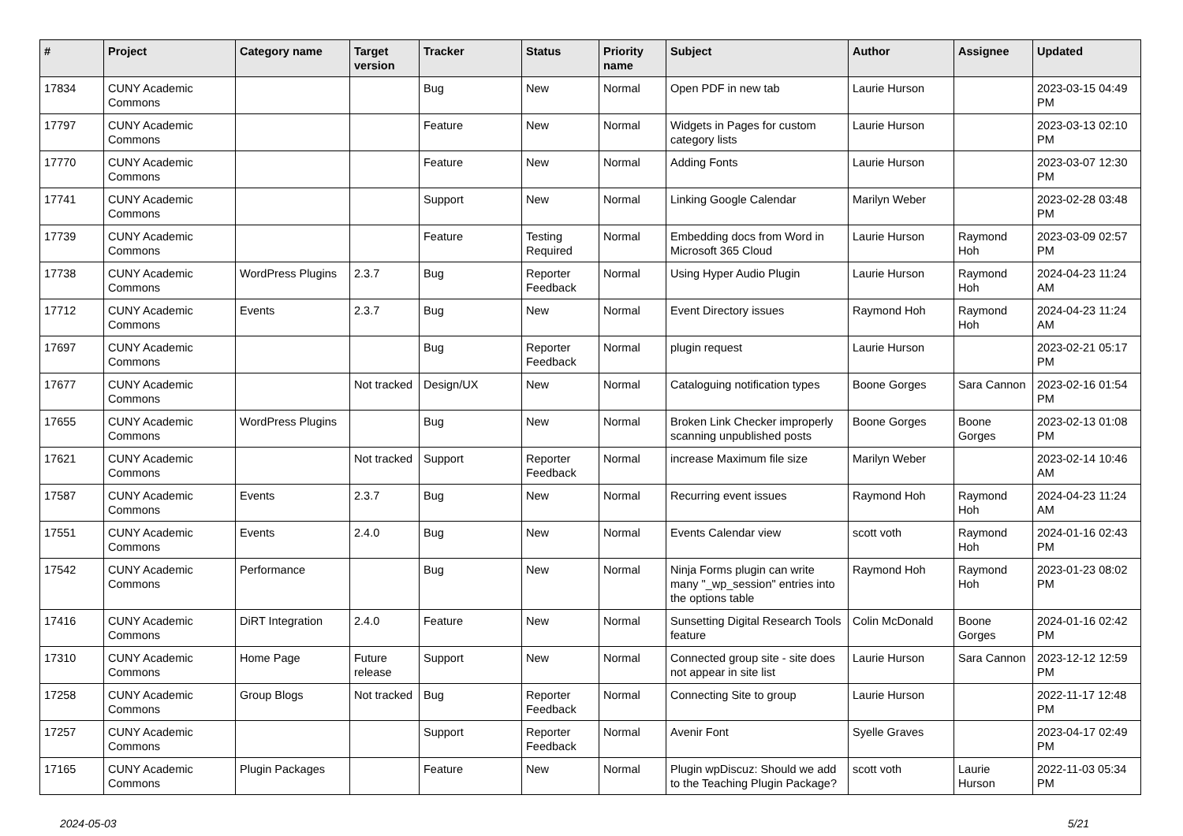| # | Project | Category name | Target version | Tracker | Status | Priority name | Subject | Author | Assignee | Updated |
| --- | --- | --- | --- | --- | --- | --- | --- | --- | --- | --- |
| 17834 | CUNY Academic Commons | | | Bug | New | Normal | Open PDF in new tab | Laurie Hurson | | 2023-03-15 04:49 PM |
| 17797 | CUNY Academic Commons | | | Feature | New | Normal | Widgets in Pages for custom category lists | Laurie Hurson | | 2023-03-13 02:10 PM |
| 17770 | CUNY Academic Commons | | | Feature | New | Normal | Adding Fonts | Laurie Hurson | | 2023-03-07 12:30 PM |
| 17741 | CUNY Academic Commons | | | Support | New | Normal | Linking Google Calendar | Marilyn Weber | | 2023-02-28 03:48 PM |
| 17739 | CUNY Academic Commons | | | Feature | Testing Required | Normal | Embedding docs from Word in Microsoft 365 Cloud | Laurie Hurson | Raymond Hoh | 2023-03-09 02:57 PM |
| 17738 | CUNY Academic Commons | WordPress Plugins | 2.3.7 | Bug | Reporter Feedback | Normal | Using Hyper Audio Plugin | Laurie Hurson | Raymond Hoh | 2024-04-23 11:24 AM |
| 17712 | CUNY Academic Commons | Events | 2.3.7 | Bug | New | Normal | Event Directory issues | Raymond Hoh | Raymond Hoh | 2024-04-23 11:24 AM |
| 17697 | CUNY Academic Commons | | | Bug | Reporter Feedback | Normal | plugin request | Laurie Hurson | | 2023-02-21 05:17 PM |
| 17677 | CUNY Academic Commons | | Not tracked | Design/UX | New | Normal | Cataloguing notification types | Boone Gorges | Sara Cannon | 2023-02-16 01:54 PM |
| 17655 | CUNY Academic Commons | WordPress Plugins | | Bug | New | Normal | Broken Link Checker improperly scanning unpublished posts | Boone Gorges | Boone Gorges | 2023-02-13 01:08 PM |
| 17621 | CUNY Academic Commons | | Not tracked | Support | Reporter Feedback | Normal | increase Maximum file size | Marilyn Weber | | 2023-02-14 10:46 AM |
| 17587 | CUNY Academic Commons | Events | 2.3.7 | Bug | New | Normal | Recurring event issues | Raymond Hoh | Raymond Hoh | 2024-04-23 11:24 AM |
| 17551 | CUNY Academic Commons | Events | 2.4.0 | Bug | New | Normal | Events Calendar view | scott voth | Raymond Hoh | 2024-01-16 02:43 PM |
| 17542 | CUNY Academic Commons | Performance | | Bug | New | Normal | Ninja Forms plugin can write many "_wp_session" entries into the options table | Raymond Hoh | Raymond Hoh | 2023-01-23 08:02 PM |
| 17416 | CUNY Academic Commons | DiRT Integration | 2.4.0 | Feature | New | Normal | Sunsetting Digital Research Tools feature | Colin McDonald | Boone Gorges | 2024-01-16 02:42 PM |
| 17310 | CUNY Academic Commons | Home Page | Future release | Support | New | Normal | Connected group site - site does not appear in site list | Laurie Hurson | Sara Cannon | 2023-12-12 12:59 PM |
| 17258 | CUNY Academic Commons | Group Blogs | Not tracked | Bug | Reporter Feedback | Normal | Connecting Site to group | Laurie Hurson | | 2022-11-17 12:48 PM |
| 17257 | CUNY Academic Commons | | | Support | Reporter Feedback | Normal | Avenir Font | Syelle Graves | | 2023-04-17 02:49 PM |
| 17165 | CUNY Academic Commons | Plugin Packages | | Feature | New | Normal | Plugin wpDiscuz: Should we add to the Teaching Plugin Package? | scott voth | Laurie Hurson | 2022-11-03 05:34 PM |
2024-05-03 5/21